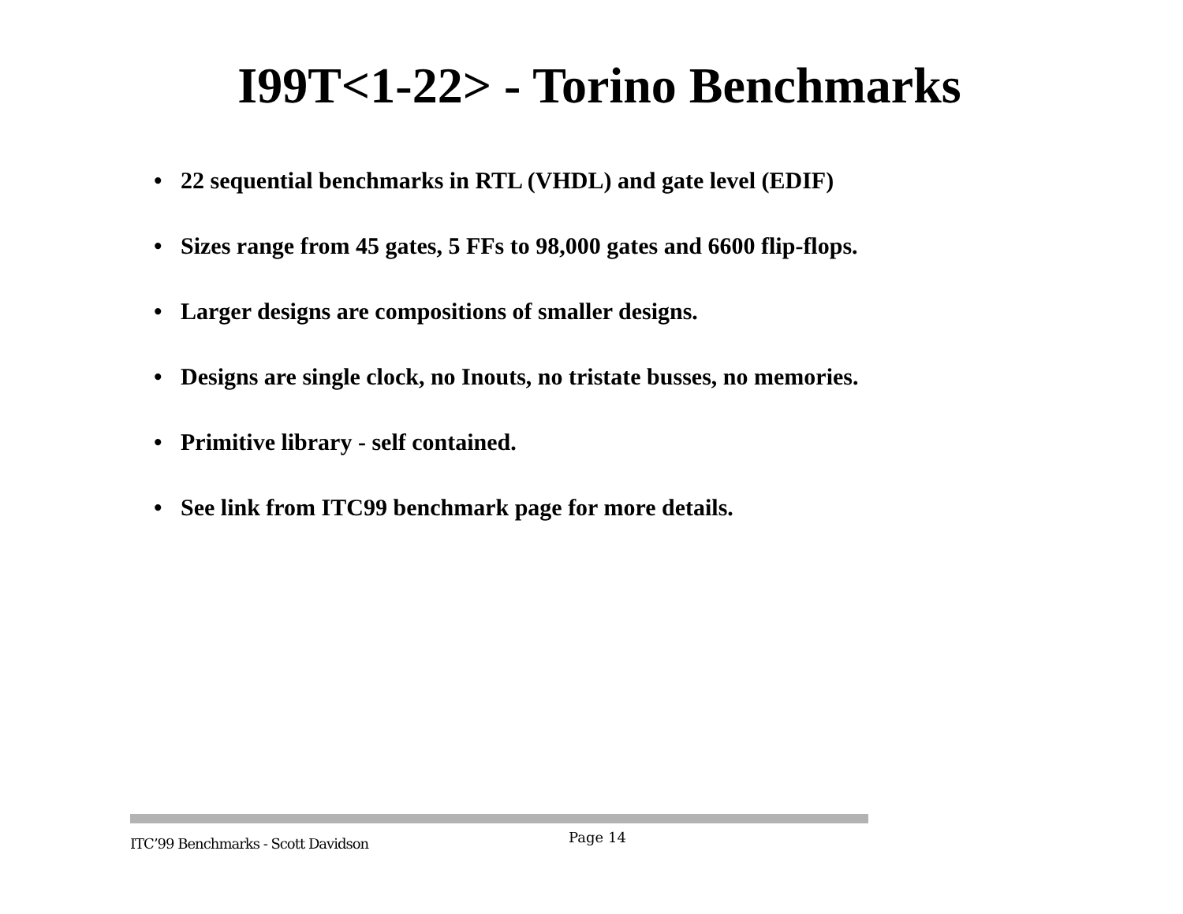I99T<1-22> - Torino Benchmarks
• 22 sequential benchmarks in RTL (VHDL) and gate level (EDIF)
• Sizes range from 45 gates, 5 FFs to 98,000 gates and 6600 flip-flops.
• Larger designs are compositions of smaller designs.
• Designs are single clock, no Inouts, no tristate busses, no memories.
• Primitive library - self contained.
• See link from ITC99 benchmark page for more details.
ITC’99 Benchmarks - Scott Davidson
Page 14